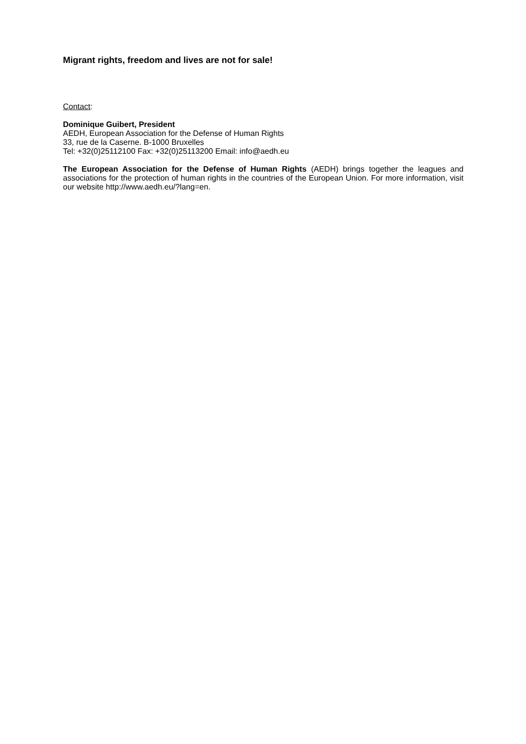Migrant rights, freedom and lives are not for sale!
Contact:
Dominique Guibert, President
AEDH, European Association for the Defense of Human Rights
33, rue de la Caserne. B-1000 Bruxelles
Tel: +32(0)25112100 Fax: +32(0)25113200 Email: info@aedh.eu
The European Association for the Defense of Human Rights (AEDH) brings together the leagues and associations for the protection of human rights in the countries of the European Union. For more information, visit our website http://www.aedh.eu/?lang=en.